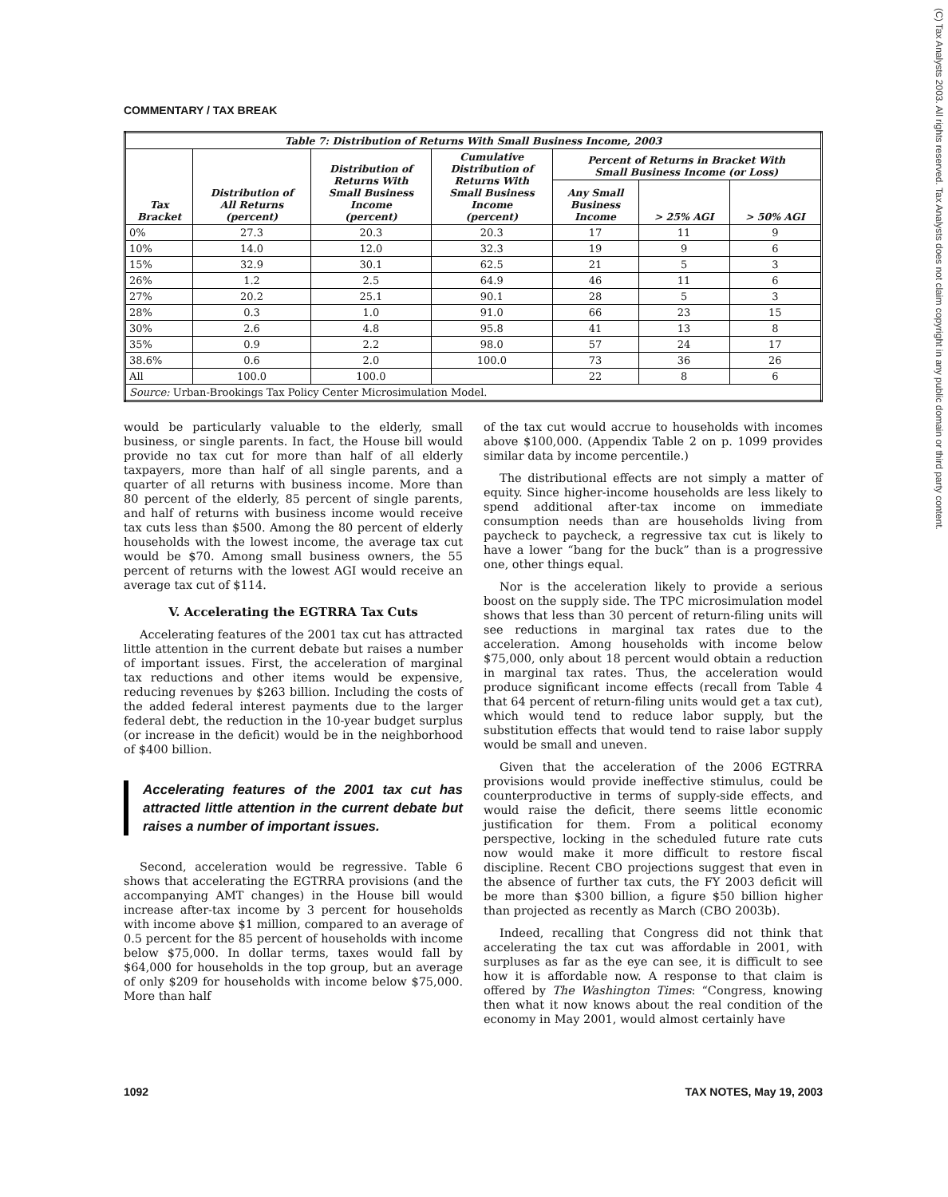(C) Tax Analysts 2003. All rights reserved. Tax Analysts does not claim copyright in any public domain or third party content.
COMMENTARY / TAX BREAK
| Table 7: Distribution of Returns With Small Business Income, 2003 | | | | | | |
| --- | --- | --- | --- | --- | --- | --- |
| Tax Bracket | Distribution of All Returns (percent) | Distribution of Returns With Small Business Income (percent) | Cumulative Distribution of Returns With Small Business Income (percent) | Percent of Returns in Bracket With Small Business Income (or Loss) | | |
| | | | | Any Small Business Income | > 25% AGI | > 50% AGI |
| 0% | 27.3 | 20.3 | 20.3 | 17 | 11 | 9 |
| 10% | 14.0 | 12.0 | 32.3 | 19 | 9 | 6 |
| 15% | 32.9 | 30.1 | 62.5 | 21 | 5 | 3 |
| 26% | 1.2 | 2.5 | 64.9 | 46 | 11 | 6 |
| 27% | 20.2 | 25.1 | 90.1 | 28 | 5 | 3 |
| 28% | 0.3 | 1.0 | 91.0 | 66 | 23 | 15 |
| 30% | 2.6 | 4.8 | 95.8 | 41 | 13 | 8 |
| 35% | 0.9 | 2.2 | 98.0 | 57 | 24 | 17 |
| 38.6% | 0.6 | 2.0 | 100.0 | 73 | 36 | 26 |
| All | 100.0 | 100.0 | | 22 | 8 | 6 |
| Source: Urban-Brookings Tax Policy Center Microsimulation Model. | | | | | | |
would be particularly valuable to the elderly, small business, or single parents. In fact, the House bill would provide no tax cut for more than half of all elderly taxpayers, more than half of all single parents, and a quarter of all returns with business income. More than 80 percent of the elderly, 85 percent of single parents, and half of returns with business income would receive tax cuts less than $500. Among the 80 percent of elderly households with the lowest income, the average tax cut would be $70. Among small business owners, the 55 percent of returns with the lowest AGI would receive an average tax cut of $114.
V. Accelerating the EGTRRA Tax Cuts
Accelerating features of the 2001 tax cut has attracted little attention in the current debate but raises a number of important issues. First, the acceleration of marginal tax reductions and other items would be expensive, reducing revenues by $263 billion. Including the costs of the added federal interest payments due to the larger federal debt, the reduction in the 10-year budget surplus (or increase in the deficit) would be in the neighborhood of $400 billion.
Accelerating features of the 2001 tax cut has attracted little attention in the current debate but raises a number of important issues.
Second, acceleration would be regressive. Table 6 shows that accelerating the EGTRRA provisions (and the accompanying AMT changes) in the House bill would increase after-tax income by 3 percent for households with income above $1 million, compared to an average of 0.5 percent for the 85 percent of households with income below $75,000. In dollar terms, taxes would fall by $64,000 for households in the top group, but an average of only $209 for households with income below $75,000. More than half
of the tax cut would accrue to households with incomes above $100,000. (Appendix Table 2 on p. 1099 provides similar data by income percentile.)
The distributional effects are not simply a matter of equity. Since higher-income households are less likely to spend additional after-tax income on immediate consumption needs than are households living from paycheck to paycheck, a regressive tax cut is likely to have a lower “bang for the buck” than is a progressive one, other things equal.
Nor is the acceleration likely to provide a serious boost on the supply side. The TPC microsimulation model shows that less than 30 percent of return-filing units will see reductions in marginal tax rates due to the acceleration. Among households with income below $75,000, only about 18 percent would obtain a reduction in marginal tax rates. Thus, the acceleration would produce significant income effects (recall from Table 4 that 64 percent of return-filing units would get a tax cut), which would tend to reduce labor supply, but the substitution effects that would tend to raise labor supply would be small and uneven.
Given that the acceleration of the 2006 EGTRRA provisions would provide ineffective stimulus, could be counterproductive in terms of supply-side effects, and would raise the deficit, there seems little economic justification for them. From a political economy perspective, locking in the scheduled future rate cuts now would make it more difficult to restore fiscal discipline. Recent CBO projections suggest that even in the absence of further tax cuts, the FY 2003 deficit will be more than $300 billion, a figure $50 billion higher than projected as recently as March (CBO 2003b).
Indeed, recalling that Congress did not think that accelerating the tax cut was affordable in 2001, with surpluses as far as the eye can see, it is difficult to see how it is affordable now. A response to that claim is offered by The Washington Times: “Congress, knowing then what it now knows about the real condition of the economy in May 2001, would almost certainly have
1092 TAX NOTES, May 19, 2003